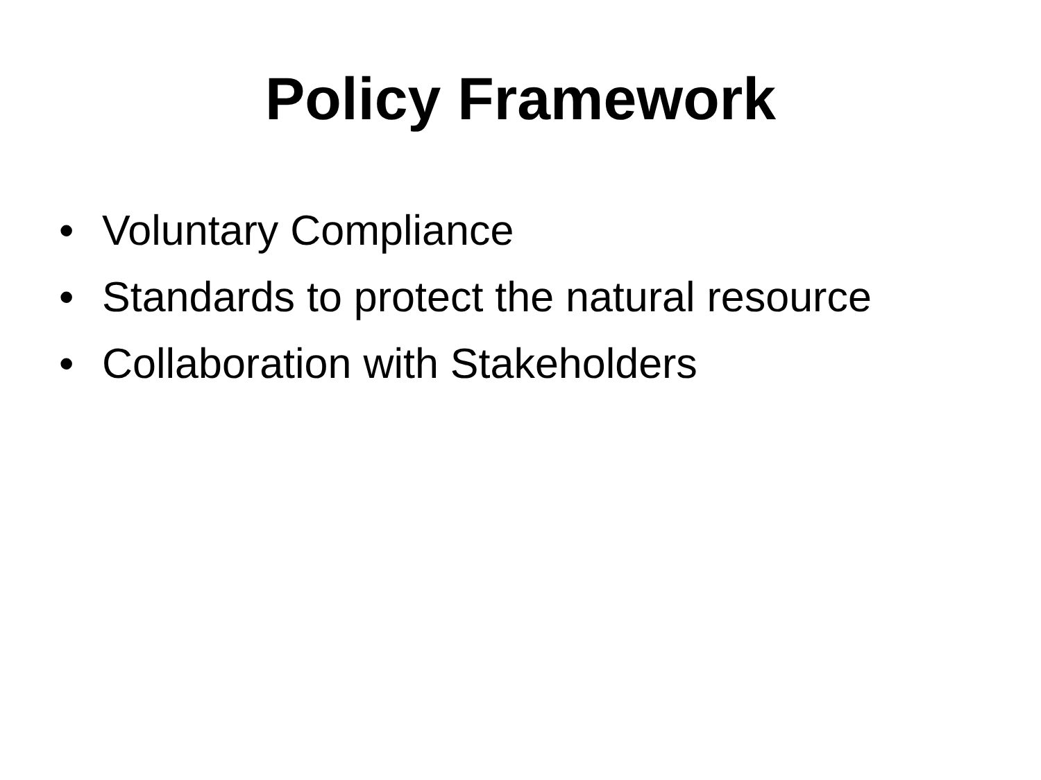Policy Framework
• Voluntary Compliance
• Standards to protect the natural resource
• Collaboration with Stakeholders